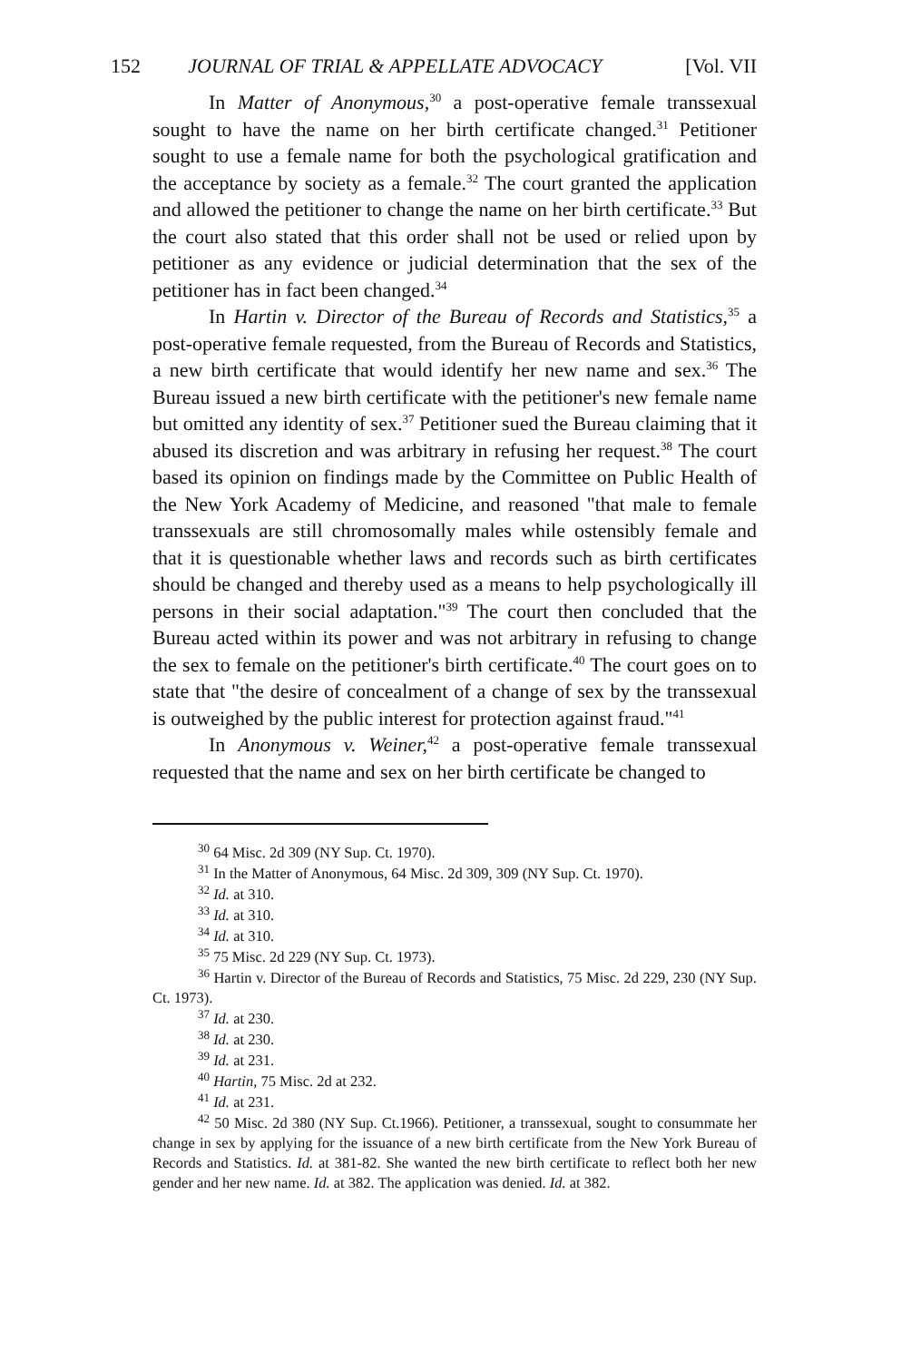152 JOURNAL OF TRIAL & APPELLATE ADVOCACY [Vol. VII
In Matter of Anonymous,<sup>30</sup> a post-operative female transsexual sought to have the name on her birth certificate changed.<sup>31</sup> Petitioner sought to use a female name for both the psychological gratification and the acceptance by society as a female.<sup>32</sup> The court granted the application and allowed the petitioner to change the name on her birth certificate.<sup>33</sup> But the court also stated that this order shall not be used or relied upon by petitioner as any evidence or judicial determination that the sex of the petitioner has in fact been changed.<sup>34</sup>
In Hartin v. Director of the Bureau of Records and Statistics,<sup>35</sup> a post-operative female requested, from the Bureau of Records and Statistics, a new birth certificate that would identify her new name and sex.<sup>36</sup> The Bureau issued a new birth certificate with the petitioner's new female name but omitted any identity of sex.<sup>37</sup> Petitioner sued the Bureau claiming that it abused its discretion and was arbitrary in refusing her request.<sup>38</sup> The court based its opinion on findings made by the Committee on Public Health of the New York Academy of Medicine, and reasoned "that male to female transsexuals are still chromosomally males while ostensibly female and that it is questionable whether laws and records such as birth certificates should be changed and thereby used as a means to help psychologically ill persons in their social adaptation."<sup>39</sup> The court then concluded that the Bureau acted within its power and was not arbitrary in refusing to change the sex to female on the petitioner's birth certificate.<sup>40</sup> The court goes on to state that "the desire of concealment of a change of sex by the transsexual is outweighed by the public interest for protection against fraud."<sup>41</sup>
In Anonymous v. Weiner,<sup>42</sup> a post-operative female transsexual requested that the name and sex on her birth certificate be changed to
<sup>30</sup> 64 Misc. 2d 309 (NY Sup. Ct. 1970).
<sup>31</sup> In the Matter of Anonymous, 64 Misc. 2d 309, 309 (NY Sup. Ct. 1970).
<sup>32</sup> Id. at 310.
<sup>33</sup> Id. at 310.
<sup>34</sup> Id. at 310.
<sup>35</sup> 75 Misc. 2d 229 (NY Sup. Ct. 1973).
<sup>36</sup> Hartin v. Director of the Bureau of Records and Statistics, 75 Misc. 2d 229, 230 (NY Sup. Ct. 1973).
<sup>37</sup> Id. at 230.
<sup>38</sup> Id. at 230.
<sup>39</sup> Id. at 231.
<sup>40</sup> Hartin, 75 Misc. 2d at 232.
<sup>41</sup> Id. at 231.
<sup>42</sup> 50 Misc. 2d 380 (NY Sup. Ct.1966). Petitioner, a transsexual, sought to consummate her change in sex by applying for the issuance of a new birth certificate from the New York Bureau of Records and Statistics. Id. at 381-82. She wanted the new birth certificate to reflect both her new gender and her new name. Id. at 382. The application was denied. Id. at 382.